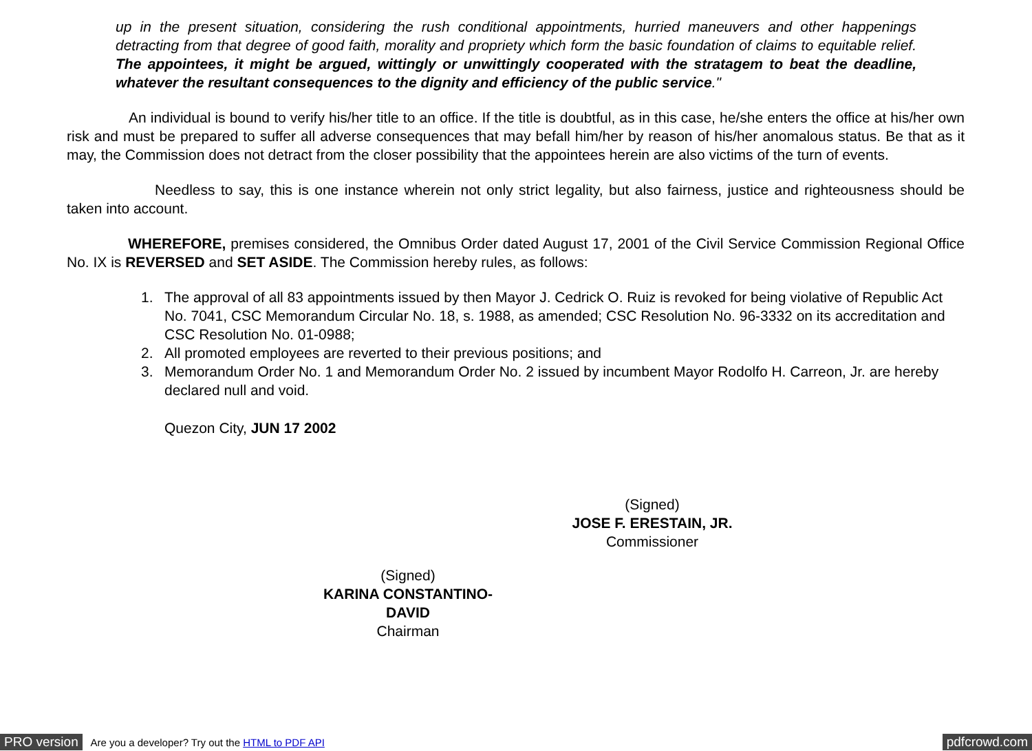up in the present situation, considering the rush conditional appointments, hurried maneuvers and other happenings detracting from that degree of good faith, morality and propriety which form the basic foundation of claims to equitable relief. The appointees, it might be argued, wittingly or unwittingly cooperated with the stratagem to beat the deadline, whatever the resultant consequences to the dignity and efficiency of the public service."
An individual is bound to verify his/her title to an office. If the title is doubtful, as in this case, he/she enters the office at his/her own risk and must be prepared to suffer all adverse consequences that may befall him/her by reason of his/her anomalous status. Be that as it may, the Commission does not detract from the closer possibility that the appointees herein are also victims of the turn of events.
Needless to say, this is one instance wherein not only strict legality, but also fairness, justice and righteousness should be taken into account.
WHEREFORE, premises considered, the Omnibus Order dated August 17, 2001 of the Civil Service Commission Regional Office No. IX is REVERSED and SET ASIDE. The Commission hereby rules, as follows:
1. The approval of all 83 appointments issued by then Mayor J. Cedrick O. Ruiz is revoked for being violative of Republic Act No. 7041, CSC Memorandum Circular No. 18, s. 1988, as amended; CSC Resolution No. 96-3332 on its accreditation and CSC Resolution No. 01-0988;
2. All promoted employees are reverted to their previous positions; and
3. Memorandum Order No. 1 and Memorandum Order No. 2 issued by incumbent Mayor Rodolfo H. Carreon, Jr. are hereby declared null and void.
Quezon City, JUN 17 2002
(Signed)
JOSE F. ERESTAIN, JR.
Commissioner
(Signed)
KARINA CONSTANTINO-DAVID
Chairman
PRO version Are you a developer? Try out the HTML to PDF API pdfcrowd.com